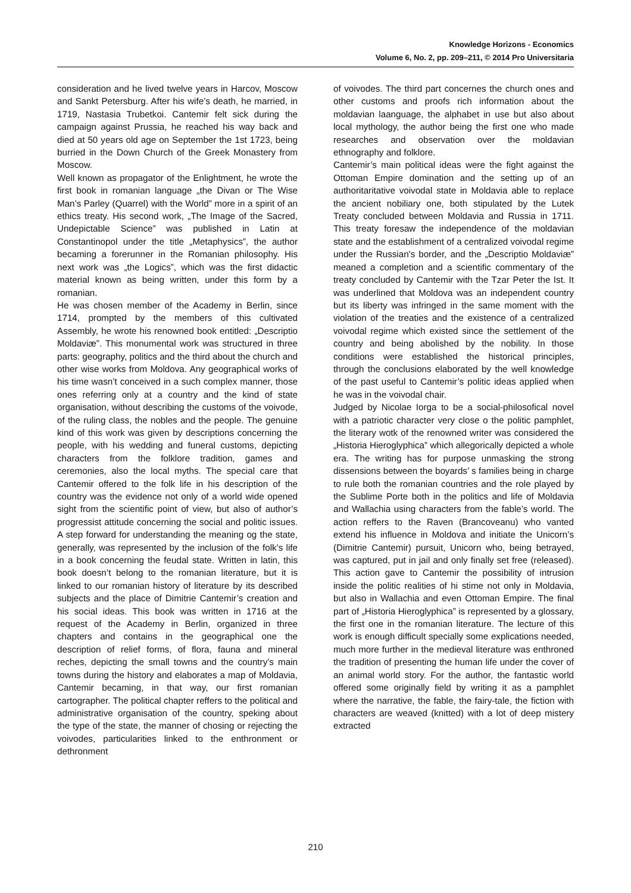Knowledge Horizons - Economics
Volume 6, No. 2, pp. 209–211, © 2014 Pro Universitaria
consideration and he lived twelve years in Harcov, Moscow and Sankt Petersburg. After his wife’s death, he married, in 1719, Nastasia Trubetkoi. Cantemir felt sick during the campaign against Prussia, he reached his way back and died at 50 years old age on September the 1st 1723, being burried in the Down Church of the Greek Monastery from Moscow.
Well known as propagator of the Enlightment, he wrote the first book in romanian language „the Divan or The Wise Man’s Parley (Quarrel) with the World” more in a spirit of an ethics treaty. His second work, „The Image of the Sacred, Undepictable Science” was published in Latin at Constantinopol under the title „Metaphysics”, the author becaming a forerunner in the Romanian philosophy. His next work was „the Logics”, which was the first didactic material known as being written, under this form by a romanian.
He was chosen member of the Academy in Berlin, since 1714, prompted by the members of this cultivated Assembly, he wrote his renowned book entitled: „Descriptio Moldaviæ”. This monumental work was structured in three parts: geography, politics and the third about the church and other wise works from Moldova. Any geographical works of his time wasn’t conceived in a such complex manner, those ones referring only at a country and the kind of state organisation, without describing the customs of the voivode, of the ruling class, the nobles and the people. The genuine kind of this work was given by descriptions concerning the people, with his wedding and funeral customs, depicting characters from the folklore tradition, games and ceremonies, also the local myths. The special care that Cantemir offered to the folk life in his description of the country was the evidence not only of a world wide opened sight from the scientific point of view, but also of author’s progressist attitude concerning the social and politic issues. A step forward for understanding the meaning og the state, generally, was represented by the inclusion of the folk’s life in a book concerning the feudal state. Written in latin, this book doesn’t belong to the romanian literature, but it is linked to our romanian history of literature by its described subjects and the place of Dimitrie Cantemir’s creation and his social ideas. This book was written in 1716 at the request of the Academy in Berlin, organized in three chapters and contains in the geographical one the description of relief forms, of flora, fauna and mineral reches, depicting the small towns and the country’s main towns during the history and elaborates a map of Moldavia, Cantemir becaming, in that way, our first romanian cartographer. The political chapter reffers to the political and administrative organisation of the country, speking about the type of the state, the manner of chosing or rejecting the voivodes, particularities linked to the enthronment or dethronment
of voivodes. The third part concernes the church ones and other customs and proofs rich information about the moldavian laanguage, the alphabet in use but also about local mythology, the author being the first one who made researches and observation over the moldavian ethnography and folklore.
Cantemir’s main political ideas were the fight against the Ottoman Empire domination and the setting up of an authoritaritative voivodal state in Moldavia able to replace the ancient nobiliary one, both stipulated by the Lutek Treaty concluded between Moldavia and Russia in 1711. This treaty foresaw the independence of the moldavian state and the establishment of a centralized voivodal regime under the Russian’s border, and the „Descriptio Moldaviæ” meaned a completion and a scientific commentary of the treaty concluded by Cantemir with the Tzar Peter the Ist. It was underlined that Moldova was an independent country but its liberty was infringed in the same moment with the violation of the treaties and the existence of a centralized voivodal regime which existed since the settlement of the country and being abolished by the nobility. In those conditions were established the historical principles, through the conclusions elaborated by the well knowledge of the past useful to Cantemir’s politic ideas applied when he was in the voivodal chair.
Judged by Nicolae Iorga to be a social-philosofical novel with a patriotic character very close o the politic pamphlet, the literary wotk of the renowned writer was considered the „Historia Hieroglyphica” which allegorically depicted a whole era. The writing has for purpose unmasking the strong dissensions between the boyards’ s families being in charge to rule both the romanian countries and the role played by the Sublime Porte both in the politics and life of Moldavia and Wallachia using characters from the fable’s world. The action reffers to the Raven (Brancoveanu) who vanted extend his influence in Moldova and initiate the Unicorn’s (Dimitrie Cantemir) pursuit, Unicorn who, being betrayed, was captured, put in jail and only finally set free (released). This action gave to Cantemir the possibility of intrusion inside the politic realities of hi stime not only in Moldavia, but also in Wallachia and even Ottoman Empire. The final part of „Historia Hieroglyphica” is represented by a glossary, the first one in the romanian literature. The lecture of this work is enough difficult specially some explications needed, much more further in the medieval literature was enthroned the tradition of presenting the human life under the cover of an animal world story. For the author, the fantastic world offered some originally field by writing it as a pamphlet where the narrative, the fable, the fairy-tale, the fiction with characters are weaved (knitted) with a lot of deep mistery extracted
210